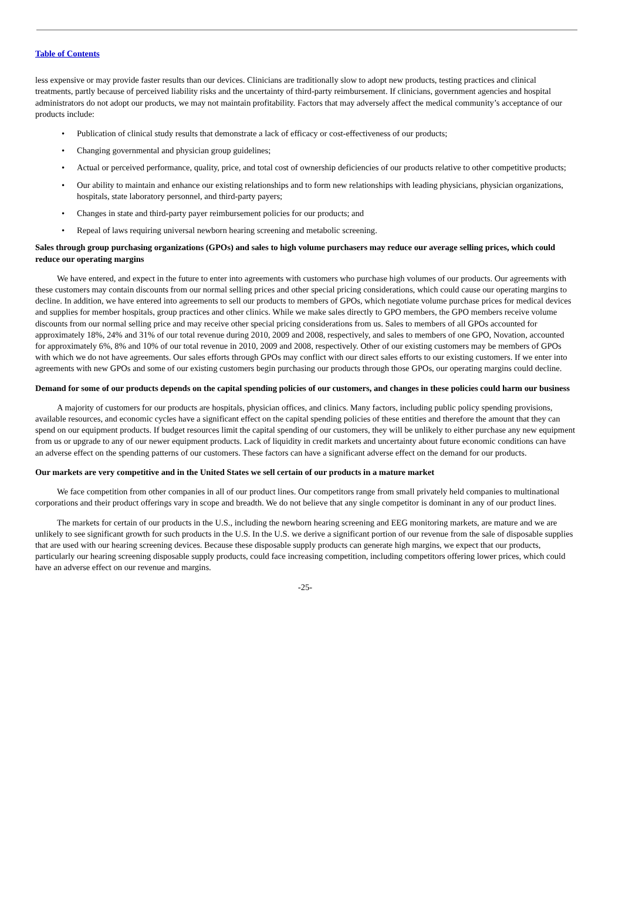Table of Contents
less expensive or may provide faster results than our devices. Clinicians are traditionally slow to adopt new products, testing practices and clinical treatments, partly because of perceived liability risks and the uncertainty of third-party reimbursement. If clinicians, government agencies and hospital administrators do not adopt our products, we may not maintain profitability. Factors that may adversely affect the medical community’s acceptance of our products include:
• Publication of clinical study results that demonstrate a lack of efficacy or cost-effectiveness of our products;
• Changing governmental and physician group guidelines;
• Actual or perceived performance, quality, price, and total cost of ownership deficiencies of our products relative to other competitive products;
• Our ability to maintain and enhance our existing relationships and to form new relationships with leading physicians, physician organizations, hospitals, state laboratory personnel, and third-party payers;
• Changes in state and third-party payer reimbursement policies for our products; and
• Repeal of laws requiring universal newborn hearing screening and metabolic screening.
Sales through group purchasing organizations (GPOs) and sales to high volume purchasers may reduce our average selling prices, which could reduce our operating margins
We have entered, and expect in the future to enter into agreements with customers who purchase high volumes of our products. Our agreements with these customers may contain discounts from our normal selling prices and other special pricing considerations, which could cause our operating margins to decline. In addition, we have entered into agreements to sell our products to members of GPOs, which negotiate volume purchase prices for medical devices and supplies for member hospitals, group practices and other clinics. While we make sales directly to GPO members, the GPO members receive volume discounts from our normal selling price and may receive other special pricing considerations from us. Sales to members of all GPOs accounted for approximately 18%, 24% and 31% of our total revenue during 2010, 2009 and 2008, respectively, and sales to members of one GPO, Novation, accounted for approximately 6%, 8% and 10% of our total revenue in 2010, 2009 and 2008, respectively. Other of our existing customers may be members of GPOs with which we do not have agreements. Our sales efforts through GPOs may conflict with our direct sales efforts to our existing customers. If we enter into agreements with new GPOs and some of our existing customers begin purchasing our products through those GPOs, our operating margins could decline.
Demand for some of our products depends on the capital spending policies of our customers, and changes in these policies could harm our business
A majority of customers for our products are hospitals, physician offices, and clinics. Many factors, including public policy spending provisions, available resources, and economic cycles have a significant effect on the capital spending policies of these entities and therefore the amount that they can spend on our equipment products. If budget resources limit the capital spending of our customers, they will be unlikely to either purchase any new equipment from us or upgrade to any of our newer equipment products. Lack of liquidity in credit markets and uncertainty about future economic conditions can have an adverse effect on the spending patterns of our customers. These factors can have a significant adverse effect on the demand for our products.
Our markets are very competitive and in the United States we sell certain of our products in a mature market
We face competition from other companies in all of our product lines. Our competitors range from small privately held companies to multinational corporations and their product offerings vary in scope and breadth. We do not believe that any single competitor is dominant in any of our product lines.
The markets for certain of our products in the U.S., including the newborn hearing screening and EEG monitoring markets, are mature and we are unlikely to see significant growth for such products in the U.S. In the U.S. we derive a significant portion of our revenue from the sale of disposable supplies that are used with our hearing screening devices. Because these disposable supply products can generate high margins, we expect that our products, particularly our hearing screening disposable supply products, could face increasing competition, including competitors offering lower prices, which could have an adverse effect on our revenue and margins.
-25-